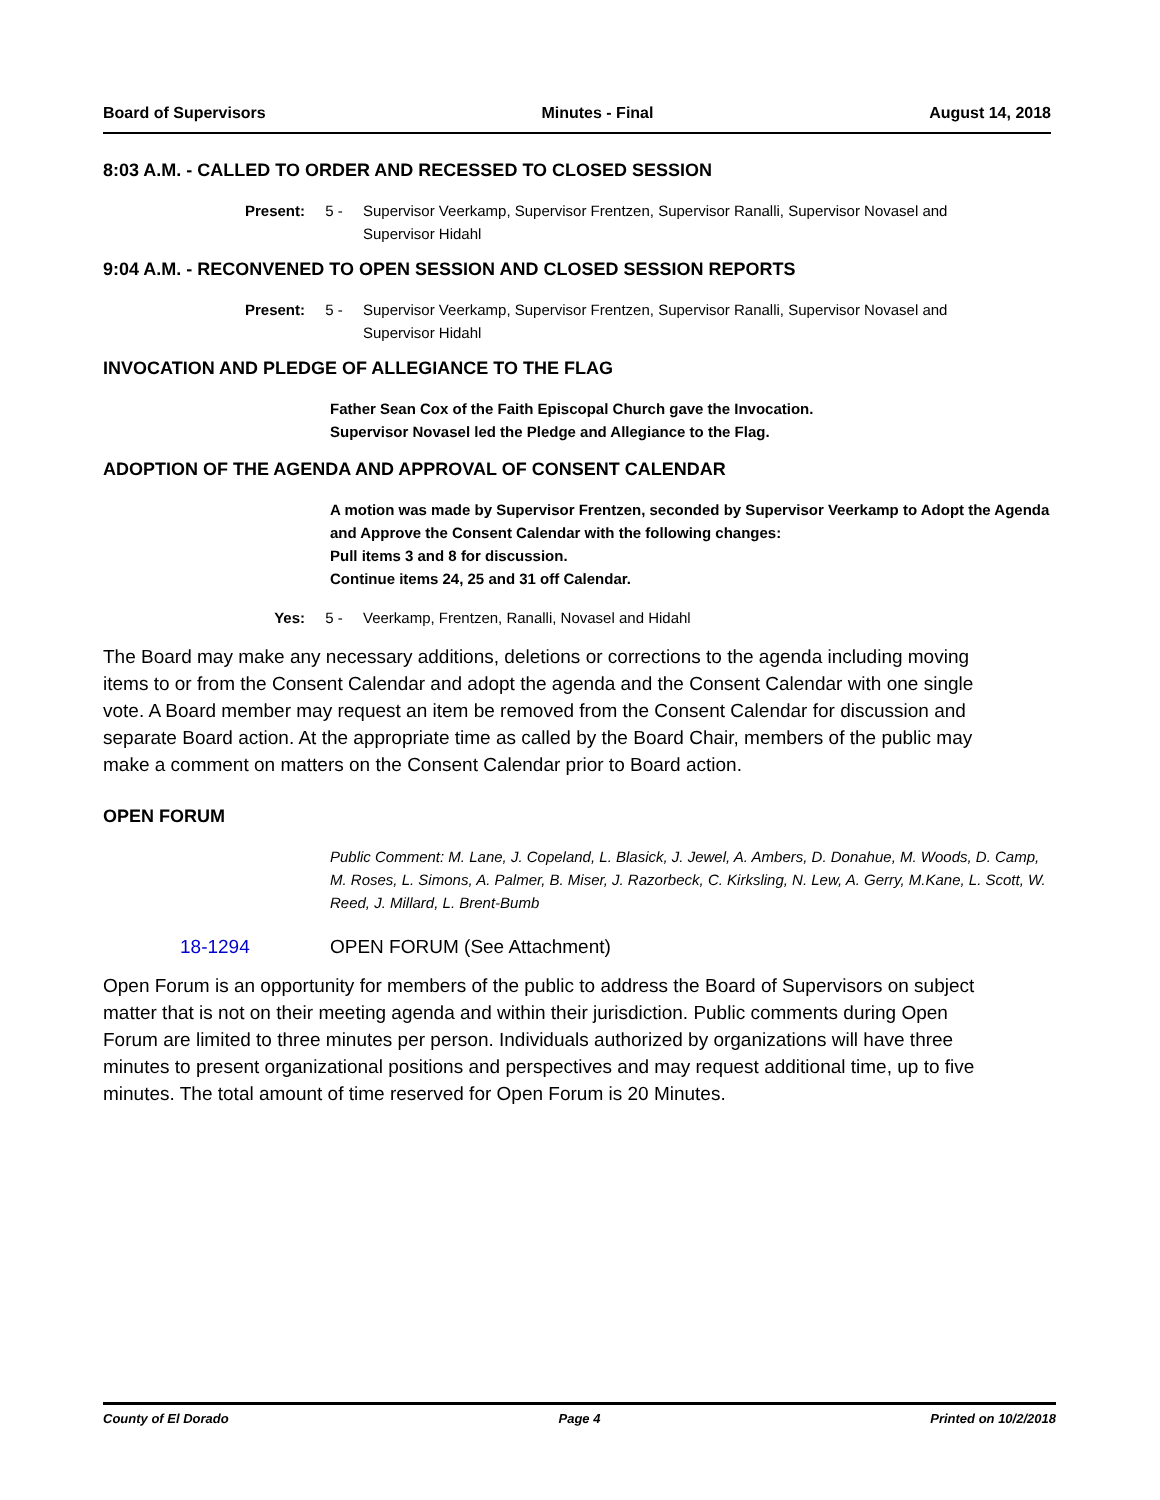Board of Supervisors Minutes - Final August 14, 2018
8:03 A.M. - CALLED TO ORDER AND RECESSED TO CLOSED SESSION
Present: 5 - Supervisor Veerkamp, Supervisor Frentzen, Supervisor Ranalli, Supervisor Novasel and Supervisor Hidahl
9:04 A.M. - RECONVENED TO OPEN SESSION AND CLOSED SESSION REPORTS
Present: 5 - Supervisor Veerkamp, Supervisor Frentzen, Supervisor Ranalli, Supervisor Novasel and Supervisor Hidahl
INVOCATION AND PLEDGE OF ALLEGIANCE TO THE FLAG
Father Sean Cox of the Faith Episcopal Church gave the Invocation.
Supervisor Novasel led the Pledge and Allegiance to the Flag.
ADOPTION OF THE AGENDA AND APPROVAL OF CONSENT CALENDAR
A motion was made by Supervisor Frentzen, seconded by Supervisor Veerkamp to Adopt the Agenda and Approve the Consent Calendar with the following changes:
Pull items 3 and 8 for discussion.
Continue items 24, 25 and 31 off Calendar.
Yes: 5 - Veerkamp, Frentzen, Ranalli, Novasel and Hidahl
The Board may make any necessary additions, deletions or corrections to the agenda including moving items to or from the Consent Calendar and adopt the agenda and the Consent Calendar with one single vote. A Board member may request an item be removed from the Consent Calendar for discussion and separate Board action. At the appropriate time as called by the Board Chair, members of the public may make a comment on matters on the Consent Calendar prior to Board action.
OPEN FORUM
Public Comment: M. Lane, J. Copeland, L. Blasick, J. Jewel, A. Ambers, D. Donahue, M. Woods, D. Camp, M. Roses, L. Simons, A. Palmer, B. Miser, J. Razorbeck, C. Kirksling, N. Lew, A. Gerry, M.Kane, L. Scott, W. Reed, J. Millard, L. Brent-Bumb
18-1294 OPEN FORUM (See Attachment)
Open Forum is an opportunity for members of the public to address the Board of Supervisors on subject matter that is not on their meeting agenda and within their jurisdiction. Public comments during Open Forum are limited to three minutes per person. Individuals authorized by organizations will have three minutes to present organizational positions and perspectives and may request additional time, up to five minutes. The total amount of time reserved for Open Forum is 20 Minutes.
County of El Dorado Page 4 Printed on 10/2/2018